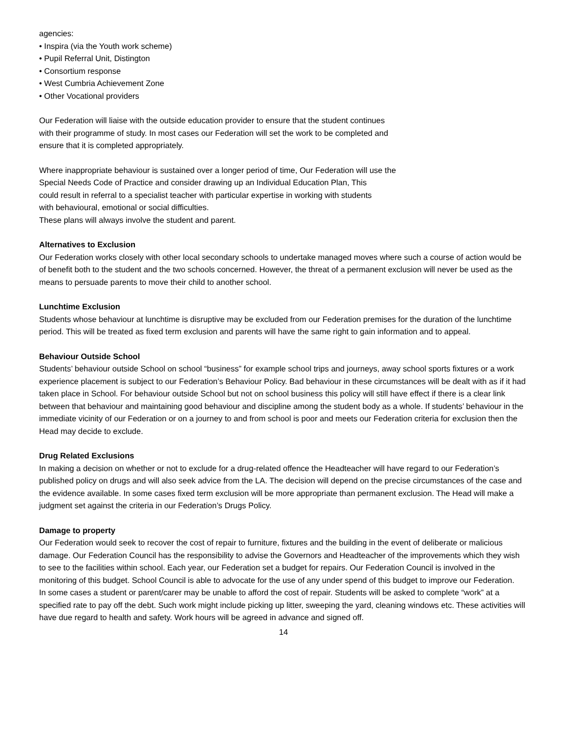agencies:
• Inspira (via the Youth work scheme)
• Pupil Referral Unit, Distington
• Consortium response
• West Cumbria Achievement Zone
• Other Vocational providers
Our Federation will liaise with the outside education provider to ensure that the student continues
with their programme of study. In most cases our Federation will set the work to be completed and
ensure that it is completed appropriately.
Where inappropriate behaviour is sustained over a longer period of time, Our Federation will use the
Special Needs Code of Practice and consider drawing up an Individual Education Plan, This
could result in referral to a specialist teacher with particular expertise in working with students
with behavioural, emotional or social difficulties.
These plans will always involve the student and parent.
Alternatives to Exclusion
Our Federation works closely with other local secondary schools to undertake managed moves where such a course of action would be of benefit both to the student and the two schools concerned. However, the threat of a permanent exclusion will never be used as the means to persuade parents to move their child to another school.
Lunchtime Exclusion
Students whose behaviour at lunchtime is disruptive may be excluded from our Federation premises for the duration of the lunchtime period. This will be treated as fixed term exclusion and parents will have the same right to gain information and to appeal.
Behaviour Outside School
Students’ behaviour outside School on school “business” for example school trips and journeys, away school sports fixtures or a work experience placement is subject to our Federation’s Behaviour Policy. Bad behaviour in these circumstances will be dealt with as if it had taken place in School. For behaviour outside School but not on school business this policy will still have effect if there is a clear link between that behaviour and maintaining good behaviour and discipline among the student body as a whole. If students’ behaviour in the immediate vicinity of our Federation or on a journey to and from school is poor and meets our Federation criteria for exclusion then the Head may decide to exclude.
Drug Related Exclusions
In making a decision on whether or not to exclude for a drug-related offence the Headteacher will have regard to our Federation’s published policy on drugs and will also seek advice from the LA. The decision will depend on the precise circumstances of the case and the evidence available. In some cases fixed term exclusion will be more appropriate than permanent exclusion. The Head will make a judgment set against the criteria in our Federation’s Drugs Policy.
Damage to property
Our Federation would seek to recover the cost of repair to furniture, fixtures and the building in the event of deliberate or malicious damage. Our Federation Council has the responsibility to advise the Governors and Headteacher of the improvements which they wish to see to the facilities within school. Each year, our Federation set a budget for repairs. Our Federation Council is involved in the monitoring of this budget. School Council is able to advocate for the use of any under spend of this budget to improve our Federation.
In some cases a student or parent/carer may be unable to afford the cost of repair. Students will be asked to complete “work” at a specified rate to pay off the debt. Such work might include picking up litter, sweeping the yard, cleaning windows etc. These activities will have due regard to health and safety. Work hours will be agreed in advance and signed off.
14